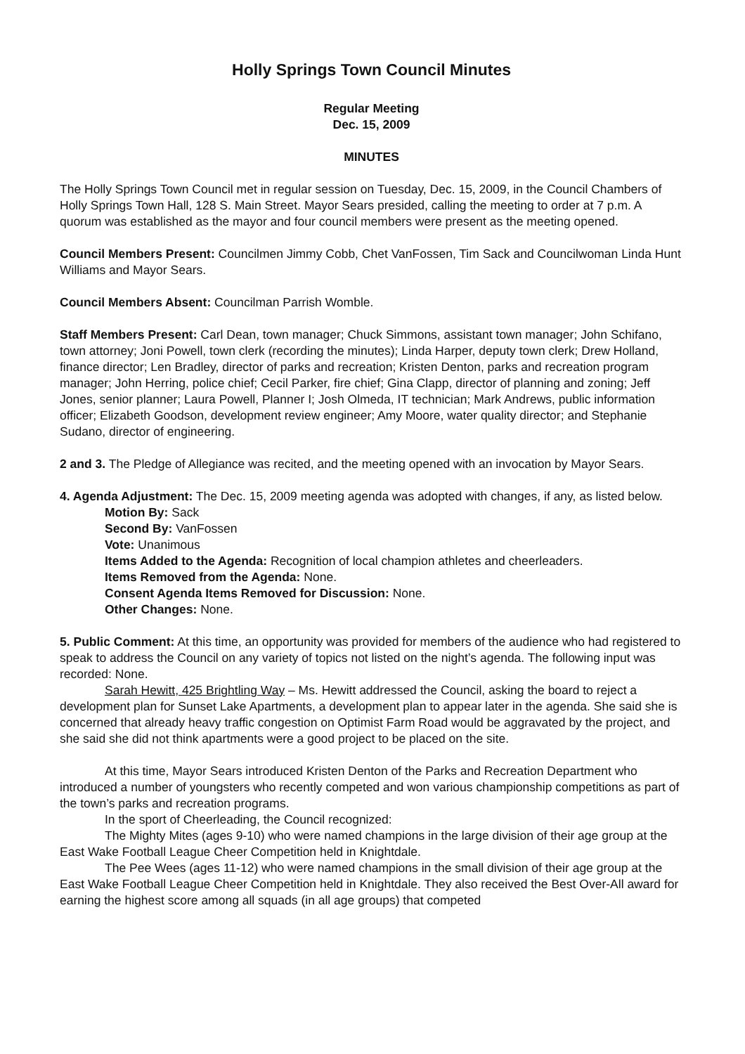Holly Springs Town Council Minutes
Regular Meeting
Dec. 15, 2009
MINUTES
The Holly Springs Town Council met in regular session on Tuesday, Dec. 15, 2009, in the Council Chambers of Holly Springs Town Hall, 128 S. Main Street. Mayor Sears presided, calling the meeting to order at 7 p.m. A quorum was established as the mayor and four council members were present as the meeting opened.
Council Members Present: Councilmen Jimmy Cobb, Chet VanFossen, Tim Sack and Councilwoman Linda Hunt Williams and Mayor Sears.
Council Members Absent: Councilman Parrish Womble.
Staff Members Present: Carl Dean, town manager; Chuck Simmons, assistant town manager; John Schifano, town attorney; Joni Powell, town clerk (recording the minutes); Linda Harper, deputy town clerk; Drew Holland, finance director; Len Bradley, director of parks and recreation; Kristen Denton, parks and recreation program manager; John Herring, police chief; Cecil Parker, fire chief; Gina Clapp, director of planning and zoning; Jeff Jones, senior planner; Laura Powell, Planner I; Josh Olmeda, IT technician; Mark Andrews, public information officer; Elizabeth Goodson, development review engineer; Amy Moore, water quality director; and Stephanie Sudano, director of engineering.
2 and 3. The Pledge of Allegiance was recited, and the meeting opened with an invocation by Mayor Sears.
4. Agenda Adjustment: The Dec. 15, 2009 meeting agenda was adopted with changes, if any, as listed below.
Motion By: Sack
Second By: VanFossen
Vote: Unanimous
Items Added to the Agenda: Recognition of local champion athletes and cheerleaders.
Items Removed from the Agenda: None.
Consent Agenda Items Removed for Discussion: None.
Other Changes: None.
5. Public Comment: At this time, an opportunity was provided for members of the audience who had registered to speak to address the Council on any variety of topics not listed on the night’s agenda. The following input was recorded: None.
Sarah Hewitt, 425 Brightling Way – Ms. Hewitt addressed the Council, asking the board to reject a development plan for Sunset Lake Apartments, a development plan to appear later in the agenda. She said she is concerned that already heavy traffic congestion on Optimist Farm Road would be aggravated by the project, and she said she did not think apartments were a good project to be placed on the site.
At this time, Mayor Sears introduced Kristen Denton of the Parks and Recreation Department who introduced a number of youngsters who recently competed and won various championship competitions as part of the town’s parks and recreation programs.
In the sport of Cheerleading, the Council recognized:
The Mighty Mites (ages 9-10) who were named champions in the large division of their age group at the East Wake Football League Cheer Competition held in Knightdale.
The Pee Wees (ages 11-12) who were named champions in the small division of their age group at the East Wake Football League Cheer Competition held in Knightdale. They also received the Best Over-All award for earning the highest score among all squads (in all age groups) that competed